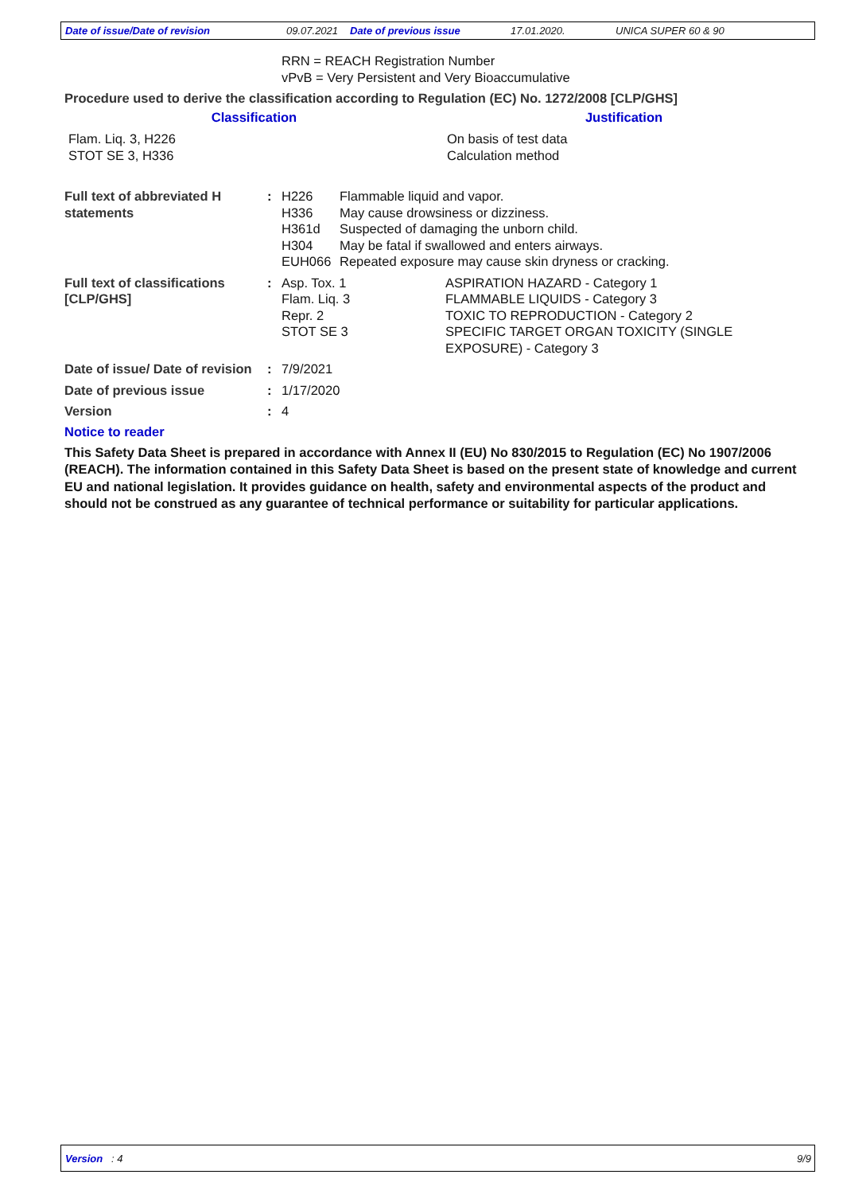Date of issue/Date of revision 09.07.2021 Date of previous issue 17.01.2020. UNICA SUPER 60 & 90
RRN = REACH Registration Number
vPvB = Very Persistent and Very Bioaccumulative
Procedure used to derive the classification according to Regulation (EC) No. 1272/2008 [CLP/GHS]
| Classification | Justification |
| --- | --- |
| Flam. Liq. 3, H226 STOT SE 3, H336 | On basis of test data Calculation method |
| Full text of abbreviated H statements | : | / H226 / Flammable liquid and vapor. / / H336 / May cause drowsiness or dizziness. / / H361d / Suspected of damaging the unborn child. / / H304 / May be fatal if swallowed and enters airways. / / EUH066 / Repeated exposure may cause skin dryness or cracking. / |
| Full text of classifications [CLP/GHS] | : | / Asp. Tox. 1 Flam. Liq. 3 Repr. 2 STOT SE 3 / ASPIRATION HAZARD - Category 1 FLAMMABLE LIQUIDS - Category 3 TOXIC TO REPRODUCTION - Category 2 SPECIFIC TARGET ORGAN TOXICITY (SINGLE EXPOSURE) - Category 3 / |
| Date of issue/ Date of revision | : | 7/9/2021 |
| Date of previous issue | : | 1/17/2020 |
| Version | : | 4 |
Notice to reader
This Safety Data Sheet is prepared in accordance with Annex II (EU) No 830/2015 to Regulation (EC) No 1907/2006 (REACH). The information contained in this Safety Data Sheet is based on the present state of knowledge and current EU and national legislation. It provides guidance on health, safety and environmental aspects of the product and should not be construed as any guarantee of technical performance or suitability for particular applications.
Version : 4 9/9